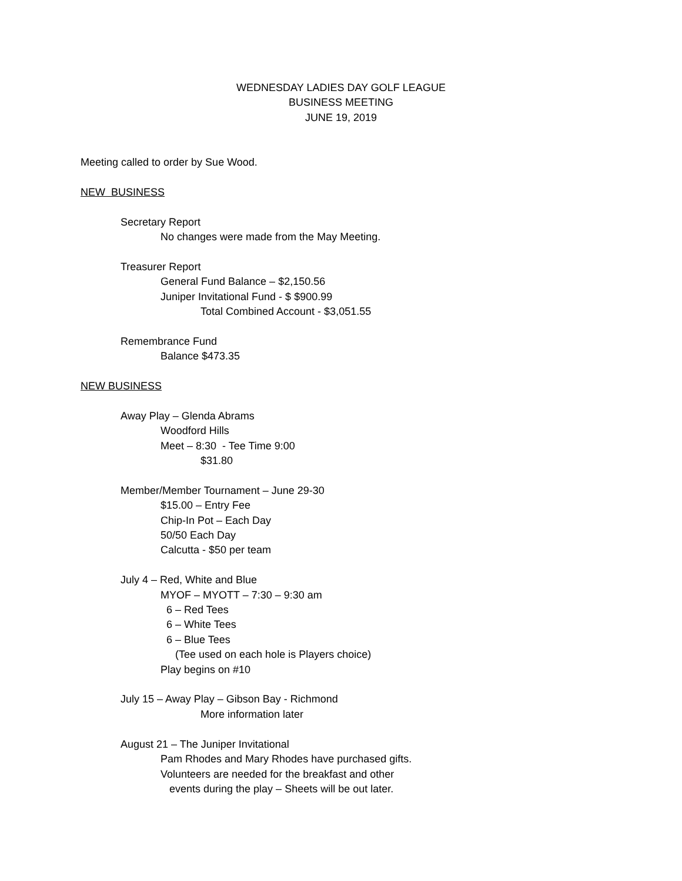WEDNESDAY LADIES DAY GOLF LEAGUE
BUSINESS MEETING
JUNE 19, 2019
Meeting called to order by Sue Wood.
NEW BUSINESS
Secretary Report
No changes were made from the May Meeting.
Treasurer Report
General Fund Balance – $2,150.56
Juniper Invitational Fund - $ $900.99
Total Combined Account - $3,051.55
Remembrance Fund
Balance $473.35
NEW BUSINESS
Away Play – Glenda Abrams
Woodford Hills
Meet – 8:30 - Tee Time 9:00
$31.80
Member/Member Tournament – June 29-30
$15.00 – Entry Fee
Chip-In Pot – Each Day
50/50 Each Day
Calcutta - $50 per team
July 4 – Red, White and Blue
MYOF – MYOTT – 7:30 – 9:30 am
6 – Red Tees
6 – White Tees
6 – Blue Tees
(Tee used on each hole is Players choice)
Play begins on #10
July 15 – Away Play – Gibson Bay - Richmond
More information later
August 21 – The Juniper Invitational
Pam Rhodes and Mary Rhodes have purchased gifts.
Volunteers are needed for the breakfast and other
events during the play – Sheets will be out later.